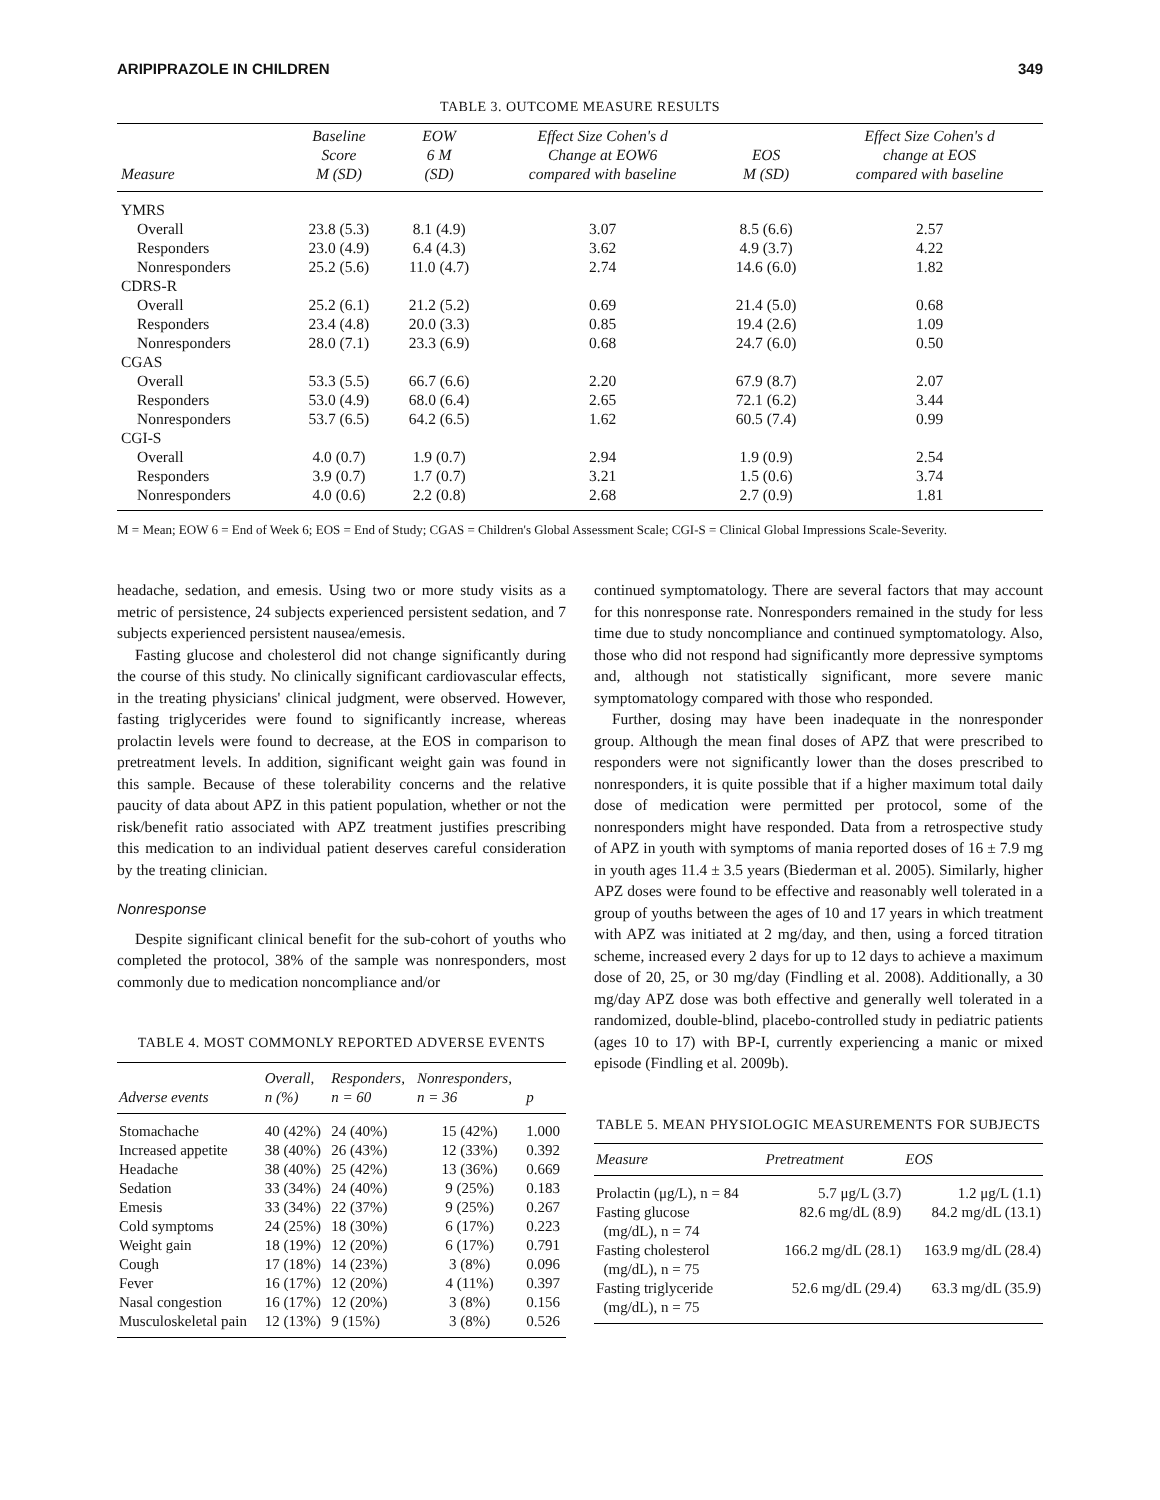ARIPIPRAZOLE IN CHILDREN 349
TABLE 3. OUTCOME MEASURE RESULTS
| Measure | Baseline Score M (SD) | EOW 6 M (SD) | Effect Size Cohen's d Change at EOW6 compared with baseline | EOS M (SD) | Effect Size Cohen's d change at EOS compared with baseline |
| --- | --- | --- | --- | --- | --- |
| YMRS | | | | | |
| Overall | 23.8 (5.3) | 8.1 (4.9) | 3.07 | 8.5 (6.6) | 2.57 |
| Responders | 23.0 (4.9) | 6.4 (4.3) | 3.62 | 4.9 (3.7) | 4.22 |
| Nonresponders | 25.2 (5.6) | 11.0 (4.7) | 2.74 | 14.6 (6.0) | 1.82 |
| CDRS-R | | | | | |
| Overall | 25.2 (6.1) | 21.2 (5.2) | 0.69 | 21.4 (5.0) | 0.68 |
| Responders | 23.4 (4.8) | 20.0 (3.3) | 0.85 | 19.4 (2.6) | 1.09 |
| Nonresponders | 28.0 (7.1) | 23.3 (6.9) | 0.68 | 24.7 (6.0) | 0.50 |
| CGAS | | | | | |
| Overall | 53.3 (5.5) | 66.7 (6.6) | 2.20 | 67.9 (8.7) | 2.07 |
| Responders | 53.0 (4.9) | 68.0 (6.4) | 2.65 | 72.1 (6.2) | 3.44 |
| Nonresponders | 53.7 (6.5) | 64.2 (6.5) | 1.62 | 60.5 (7.4) | 0.99 |
| CGI-S | | | | | |
| Overall | 4.0 (0.7) | 1.9 (0.7) | 2.94 | 1.9 (0.9) | 2.54 |
| Responders | 3.9 (0.7) | 1.7 (0.7) | 3.21 | 1.5 (0.6) | 3.74 |
| Nonresponders | 4.0 (0.6) | 2.2 (0.8) | 2.68 | 2.7 (0.9) | 1.81 |
M = Mean; EOW 6 = End of Week 6; EOS = End of Study; CGAS = Children's Global Assessment Scale; CGI-S = Clinical Global Impressions Scale-Severity.
headache, sedation, and emesis. Using two or more study visits as a metric of persistence, 24 subjects experienced persistent sedation, and 7 subjects experienced persistent nausea/emesis.
Fasting glucose and cholesterol did not change significantly during the course of this study. No clinically significant cardiovascular effects, in the treating physicians' clinical judgment, were observed. However, fasting triglycerides were found to significantly increase, whereas prolactin levels were found to decrease, at the EOS in comparison to pretreatment levels. In addition, significant weight gain was found in this sample. Because of these tolerability concerns and the relative paucity of data about APZ in this patient population, whether or not the risk/benefit ratio associated with APZ treatment justifies prescribing this medication to an individual patient deserves careful consideration by the treating clinician.
Nonresponse
Despite significant clinical benefit for the sub-cohort of youths who completed the protocol, 38% of the sample was nonresponders, most commonly due to medication noncompliance and/or
TABLE 4. MOST COMMONLY REPORTED ADVERSE EVENTS
| Adverse events | Overall, n (%) | Responders, n = 60 | Nonresponders, n = 36 | p |
| --- | --- | --- | --- | --- |
| Stomachache | 40 (42%) | 24 (40%) | 15 (42%) | 1.000 |
| Increased appetite | 38 (40%) | 26 (43%) | 12 (33%) | 0.392 |
| Headache | 38 (40%) | 25 (42%) | 13 (36%) | 0.669 |
| Sedation | 33 (34%) | 24 (40%) | 9 (25%) | 0.183 |
| Emesis | 33 (34%) | 22 (37%) | 9 (25%) | 0.267 |
| Cold symptoms | 24 (25%) | 18 (30%) | 6 (17%) | 0.223 |
| Weight gain | 18 (19%) | 12 (20%) | 6 (17%) | 0.791 |
| Cough | 17 (18%) | 14 (23%) | 3 (8%) | 0.096 |
| Fever | 16 (17%) | 12 (20%) | 4 (11%) | 0.397 |
| Nasal congestion | 16 (17%) | 12 (20%) | 3 (8%) | 0.156 |
| Musculoskeletal pain | 12 (13%) | 9 (15%) | 3 (8%) | 0.526 |
continued symptomatology. There are several factors that may account for this nonresponse rate. Nonresponders remained in the study for less time due to study noncompliance and continued symptomatology. Also, those who did not respond had significantly more depressive symptoms and, although not statistically significant, more severe manic symptomatology compared with those who responded.
Further, dosing may have been inadequate in the nonresponder group. Although the mean final doses of APZ that were prescribed to responders were not significantly lower than the doses prescribed to nonresponders, it is quite possible that if a higher maximum total daily dose of medication were permitted per protocol, some of the nonresponders might have responded. Data from a retrospective study of APZ in youth with symptoms of mania reported doses of 16 ± 7.9 mg in youth ages 11.4 ± 3.5 years (Biederman et al. 2005). Similarly, higher APZ doses were found to be effective and reasonably well tolerated in a group of youths between the ages of 10 and 17 years in which treatment with APZ was initiated at 2 mg/day, and then, using a forced titration scheme, increased every 2 days for up to 12 days to achieve a maximum dose of 20, 25, or 30 mg/day (Findling et al. 2008). Additionally, a 30 mg/day APZ dose was both effective and generally well tolerated in a randomized, double-blind, placebo-controlled study in pediatric patients (ages 10 to 17) with BP-I, currently experiencing a manic or mixed episode (Findling et al. 2009b).
TABLE 5. MEAN PHYSIOLOGIC MEASUREMENTS FOR SUBJECTS
| Measure | Pretreatment | EOS |
| --- | --- | --- |
| Prolactin (μg/L), n = 84 | 5.7 μg/L (3.7) | 1.2 μg/L (1.1) |
| Fasting glucose (mg/dL), n = 74 | 82.6 mg/dL (8.9) | 84.2 mg/dL (13.1) |
| Fasting cholesterol (mg/dL), n = 75 | 166.2 mg/dL (28.1) | 163.9 mg/dL (28.4) |
| Fasting triglyceride (mg/dL), n = 75 | 52.6 mg/dL (29.4) | 63.3 mg/dL (35.9) |